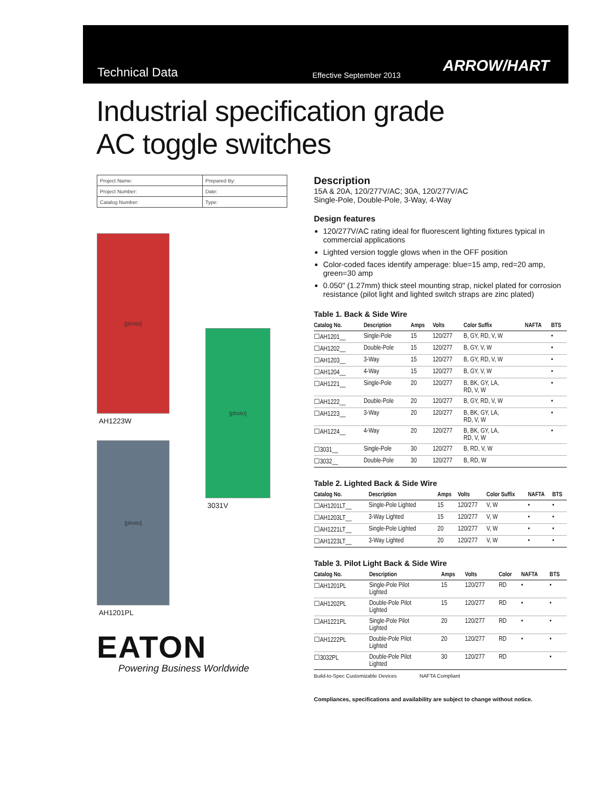Technical Data
Effective September 2013
ARROW/HART
Industrial specification grade
AC toggle switches
| Project Name: | Prepared By: |
| Project Number: | Date: |
| Catalog Number: | Type: |
[photo]
AH1223W
[photo]
AH1201PL
[photo]
3031V
EATON
Powering Business Worldwide
Description
15A & 20A, 120/277V/AC; 30A, 120/277V/AC
Single-Pole, Double-Pole, 3-Way, 4-Way
Design features
120/277V/AC rating ideal for fluorescent lighting fixtures typical in commercial applications
Lighted version toggle glows when in the OFF position
Color-coded faces identify amperage: blue=15 amp, red=20 amp, green=30 amp
0.050" (1.27mm) thick steel mounting strap, nickel plated for corrosion resistance (pilot light and lighted switch straps are zinc plated)
Table 1. Back & Side Wire
| Catalog No. | Description | Amps | Volts | Color Suffix | NAFTA | BTS |
| --- | --- | --- | --- | --- | --- | --- |
| ☐AH1201__ | Single-Pole | 15 | 120/277 | B, GY, RD, V, W | | • |
| ☐AH1202__ | Double-Pole | 15 | 120/277 | B, GY, V, W | | • |
| ☐AH1203__ | 3-Way | 15 | 120/277 | B, GY, RD, V, W | | • |
| ☐AH1204__ | 4-Way | 15 | 120/277 | B, GY, V, W | | • |
| ☐AH1221__ | Single-Pole | 20 | 120/277 | B, BK, GY, LA, RD, V, W | | • |
| ☐AH1222__ | Double-Pole | 20 | 120/277 | B, GY, RD, V, W | | • |
| ☐AH1223__ | 3-Way | 20 | 120/277 | B, BK, GY, LA, RD, V, W | | • |
| ☐AH1224__ | 4-Way | 20 | 120/277 | B, BK, GY, LA, RD, V, W | | • |
| ☐3031__ | Single-Pole | 30 | 120/277 | B, RD, V, W | | |
| ☐3032__ | Double-Pole | 30 | 120/277 | B, RD, W | | |
Table 2. Lighted Back & Side Wire
| Catalog No. | Description | Amps | Volts | Color Suffix | NAFTA | BTS |
| --- | --- | --- | --- | --- | --- | --- |
| ☐AH1201LT__ | Single-Pole Lighted | 15 | 120/277 | V, W | • | • |
| ☐AH1203LT__ | 3-Way Lighted | 15 | 120/277 | V, W | • | • |
| ☐AH1221LT__ | Single-Pole Lighted | 20 | 120/277 | V, W | • | • |
| ☐AH1223LT__ | 3-Way Lighted | 20 | 120/277 | V, W | • | • |
Table 3. Pilot Light Back & Side Wire
| Catalog No. | Description | Amps | Volts | Color | NAFTA | BTS |
| --- | --- | --- | --- | --- | --- | --- |
| ☐AH1201PL | Single-Pole Pilot Lighted | 15 | 120/277 | RD | • | • |
| ☐AH1202PL | Double-Pole Pilot Lighted | 15 | 120/277 | RD | • | • |
| ☐AH1221PL | Single-Pole Pilot Lighted | 20 | 120/277 | RD | • | • |
| ☐AH1222PL | Double-Pole Pilot Lighted | 20 | 120/277 | RD | • | • |
| ☐3032PL | Double-Pole Pilot Lighted | 30 | 120/277 | RD | | • |
Build-to-Spec Customizable Devices NAFTA Compliant
Compliances, specifications and availability are subject to change without notice.